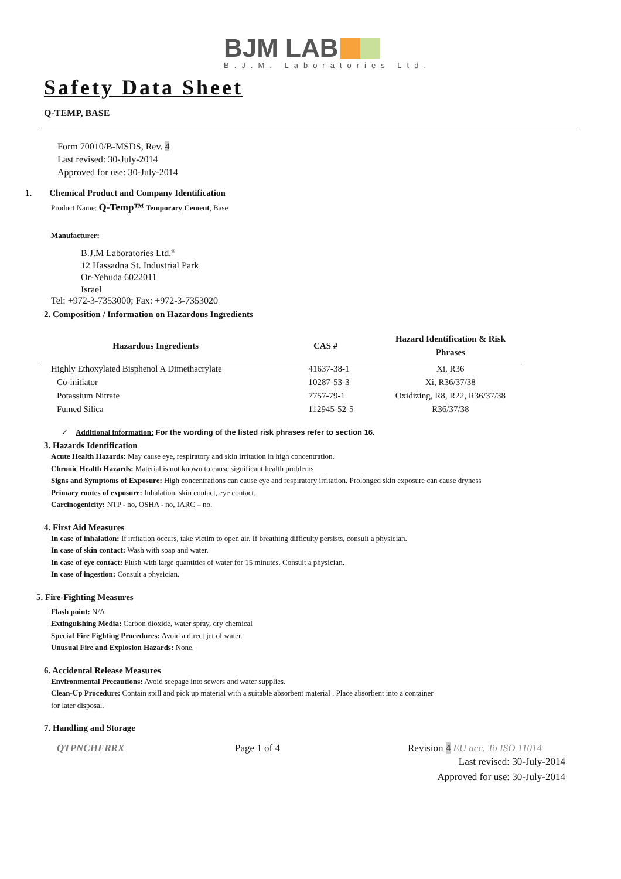BJM LAB
B.J.M. Laboratories Ltd.
Safety Data Sheet
Q-TEMP, BASE
Form 70010/B-MSDS, Rev. 4
Last revised: 30-July-2014
Approved for use: 30-July-2014
1. Chemical Product and Company Identification
Product Name: Q-Temp™ Temporary Cement, Base
Manufacturer:
B.J.M Laboratories Ltd.<sup>®</sup>
12 Hassadna St. Industrial Park
Or-Yehuda 6022011
Israel
Tel: +972-3-7353000; Fax: +972-3-7353020
2. Composition / Information on Hazardous Ingredients
| Hazardous Ingredients | CAS # | Hazard Identification & Risk Phrases |
| --- | --- | --- |
| Highly Ethoxylated Bisphenol A Dimethacrylate | 41637-38-1 | Xi, R36 |
| Co-initiator | 10287-53-3 | Xi, R36/37/38 |
| Potassium Nitrate | 7757-79-1 | Oxidizing, R8, R22, R36/37/38 |
| Fumed Silica | 112945-52-5 | R36/37/38 |
✓ Additional information: For the wording of the listed risk phrases refer to section 16.
3. Hazards Identification
Acute Health Hazards: May cause eye, respiratory and skin irritation in high concentration.
Chronic Health Hazards: Material is not known to cause significant health problems
Signs and Symptoms of Exposure: High concentrations can cause eye and respiratory irritation. Prolonged skin exposure can cause dryness
Primary routes of exposure: Inhalation, skin contact, eye contact.
Carcinogenicity: NTP - no, OSHA - no, IARC – no.
4. First Aid Measures
In case of inhalation: If irritation occurs, take victim to open air. If breathing difficulty persists, consult a physician.
In case of skin contact: Wash with soap and water.
In case of eye contact: Flush with large quantities of water for 15 minutes. Consult a physician.
In case of ingestion: Consult a physician.
5. Fire-Fighting Measures
Flash point: N/A
Extinguishing Media: Carbon dioxide, water spray, dry chemical
Special Fire Fighting Procedures: Avoid a direct jet of water.
Unusual Fire and Explosion Hazards: None.
6. Accidental Release Measures
Environmental Precautions: Avoid seepage into sewers and water supplies.
Clean-Up Procedure: Contain spill and pick up material with a suitable absorbent material . Place absorbent into a container
for later disposal.
7. Handling and Storage
QTPNCHFRRX Page 1 of 4 Revision 4 EU acc. To ISO 11014
Last revised: 30-July-2014
Approved for use: 30-July-2014